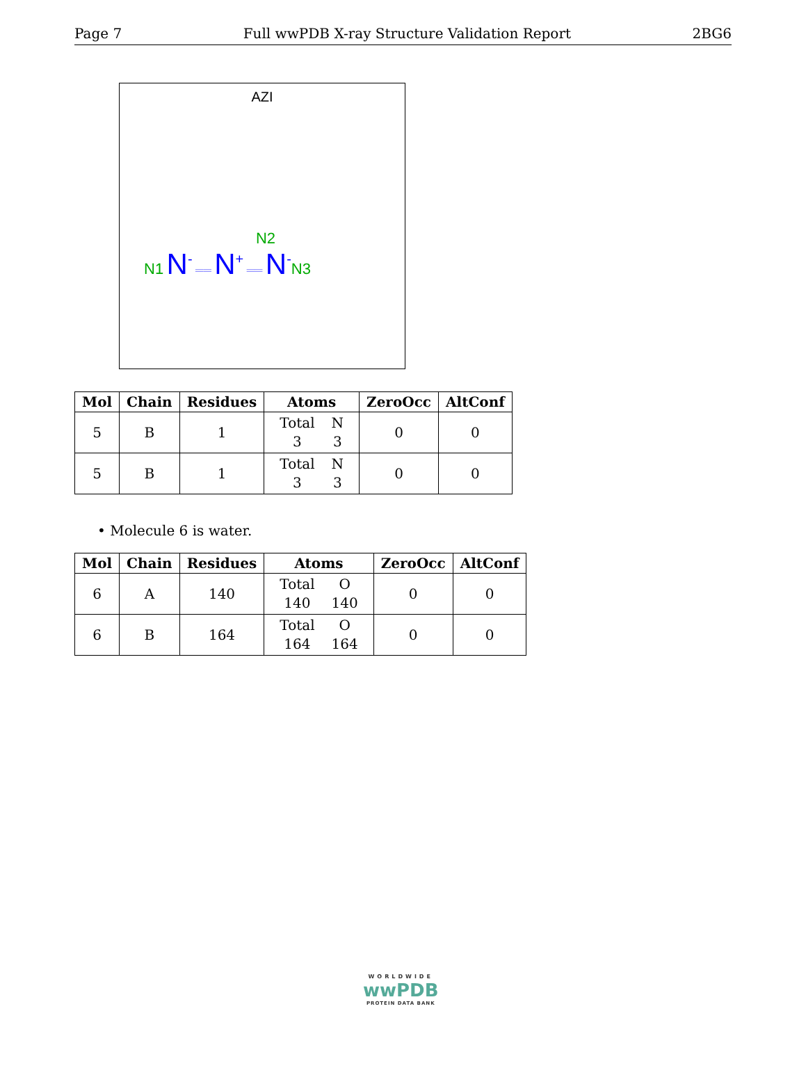Page 7 Full wwPDB X-ray Structure Validation Report 2BG6
AZI
N2
N1 N<sup>-</sup> ══ N<sup>+</sup> ══ N<sup>-</sup>N3
| Mol | Chain | Residues | Atoms | ZeroOcc | AltConf |
| --- | --- | --- | --- | --- | --- |
| 5 | B | 1 | / Total / N / / 3 / 3 / | 0 | 0 |
| 5 | B | 1 | / Total / N / / 3 / 3 / | 0 | 0 |
• Molecule 6 is water.
| Mol | Chain | Residues | Atoms | ZeroOcc | AltConf |
| --- | --- | --- | --- | --- | --- |
| 6 | A | 140 | / Total / O / / 140 / 140 / | 0 | 0 |
| 6 | B | 164 | / Total / O / / 164 / 164 / | 0 | 0 |
WORLDWIDE
wwPDB
PROTEIN DATA BANK